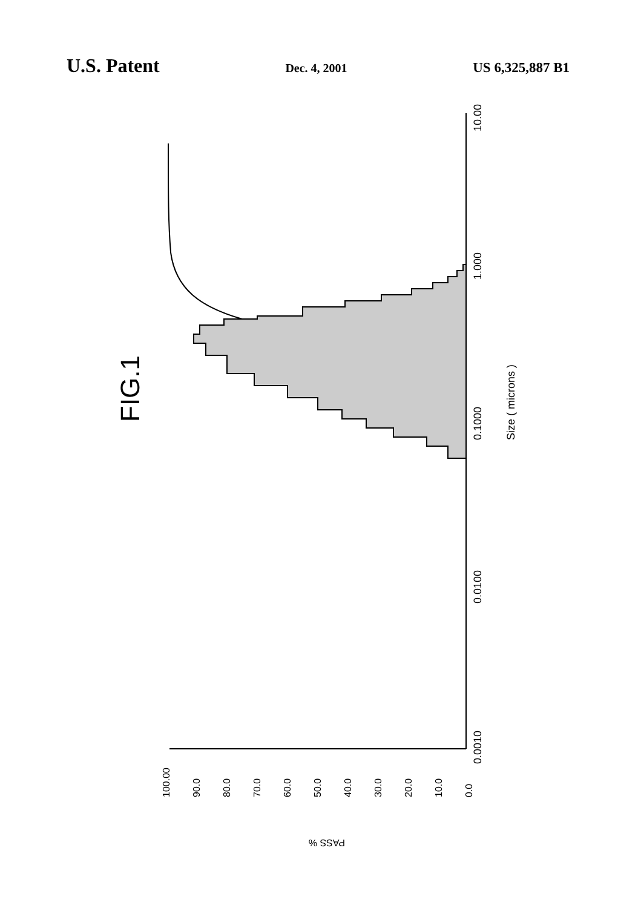U.S. Patent Dec. 4, 2001 US 6,325,887 B1
10.00
1.000
0.1000
0.0100
0.0010
Size ( microns )
FIG.1
0.0
10.0
20.0
30.0
40.0
50.0
60.0
70.0
80.0
90.0
100.00
PASS %